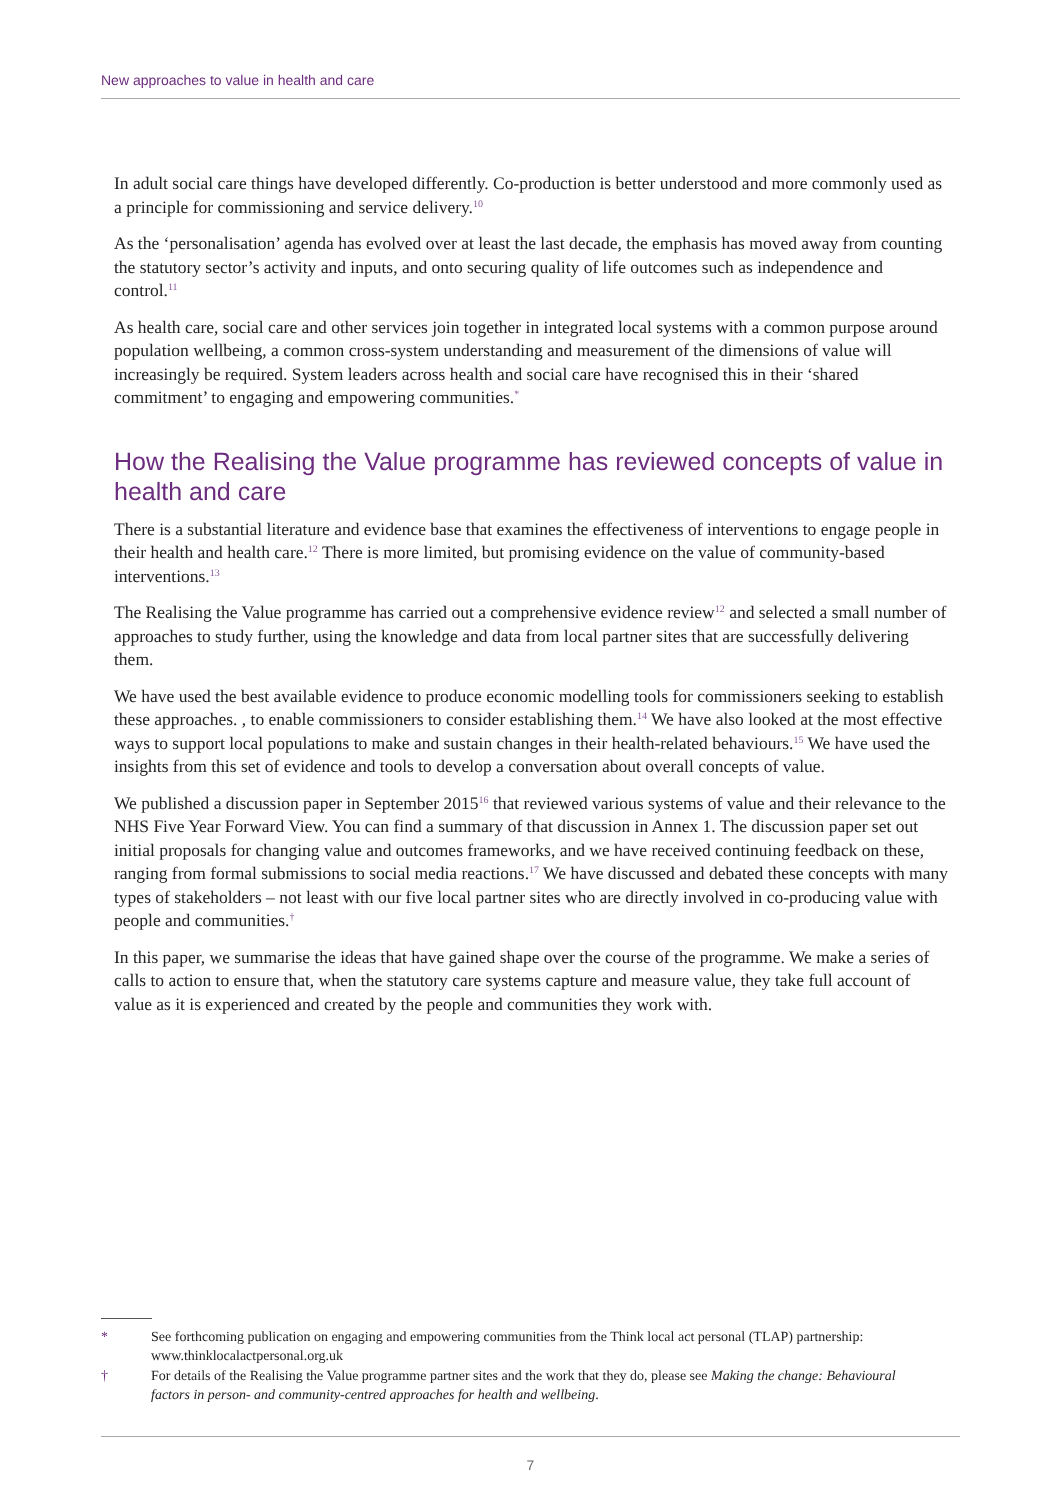New approaches to value in health and care
In adult social care things have developed differently. Co-production is better understood and more commonly used as a principle for commissioning and service delivery.<sup>10</sup>
As the ‘personalisation’ agenda has evolved over at least the last decade, the emphasis has moved away from counting the statutory sector’s activity and inputs, and onto securing quality of life outcomes such as independence and control.<sup>11</sup>
As health care, social care and other services join together in integrated local systems with a common purpose around population wellbeing, a common cross-system understanding and measurement of the dimensions of value will increasingly be required. System leaders across health and social care have recognised this in their ‘shared commitment’ to engaging and empowering communities.<sup>*</sup>
How the Realising the Value programme has reviewed concepts of value in health and care
There is a substantial literature and evidence base that examines the effectiveness of interventions to engage people in their health and health care.<sup>12</sup> There is more limited, but promising evidence on the value of community-based interventions.<sup>13</sup>
The Realising the Value programme has carried out a comprehensive evidence review<sup>12</sup> and selected a small number of approaches to study further, using the knowledge and data from local partner sites that are successfully delivering them.
We have used the best available evidence to produce economic modelling tools for commissioners seeking to establish these approaches. , to enable commissioners to consider establishing them.<sup>14</sup> We have also looked at the most effective ways to support local populations to make and sustain changes in their health-related behaviours.<sup>15</sup> We have used the insights from this set of evidence and tools to develop a conversation about overall concepts of value.
We published a discussion paper in September 2015<sup>16</sup> that reviewed various systems of value and their relevance to the NHS Five Year Forward View. You can find a summary of that discussion in Annex 1. The discussion paper set out initial proposals for changing value and outcomes frameworks, and we have received continuing feedback on these, ranging from formal submissions to social media reactions.<sup>17</sup> We have discussed and debated these concepts with many types of stakeholders – not least with our five local partner sites who are directly involved in co-producing value with people and communities.<sup>†</sup>
In this paper, we summarise the ideas that have gained shape over the course of the programme. We make a series of calls to action to ensure that, when the statutory care systems capture and measure value, they take full account of value as it is experienced and created by the people and communities they work with.
* See forthcoming publication on engaging and empowering communities from the Think local act personal (TLAP) partnership: www.thinklocalactpersonal.org.uk
† For details of the Realising the Value programme partner sites and the work that they do, please see Making the change: Behavioural factors in person- and community-centred approaches for health and wellbeing.
7